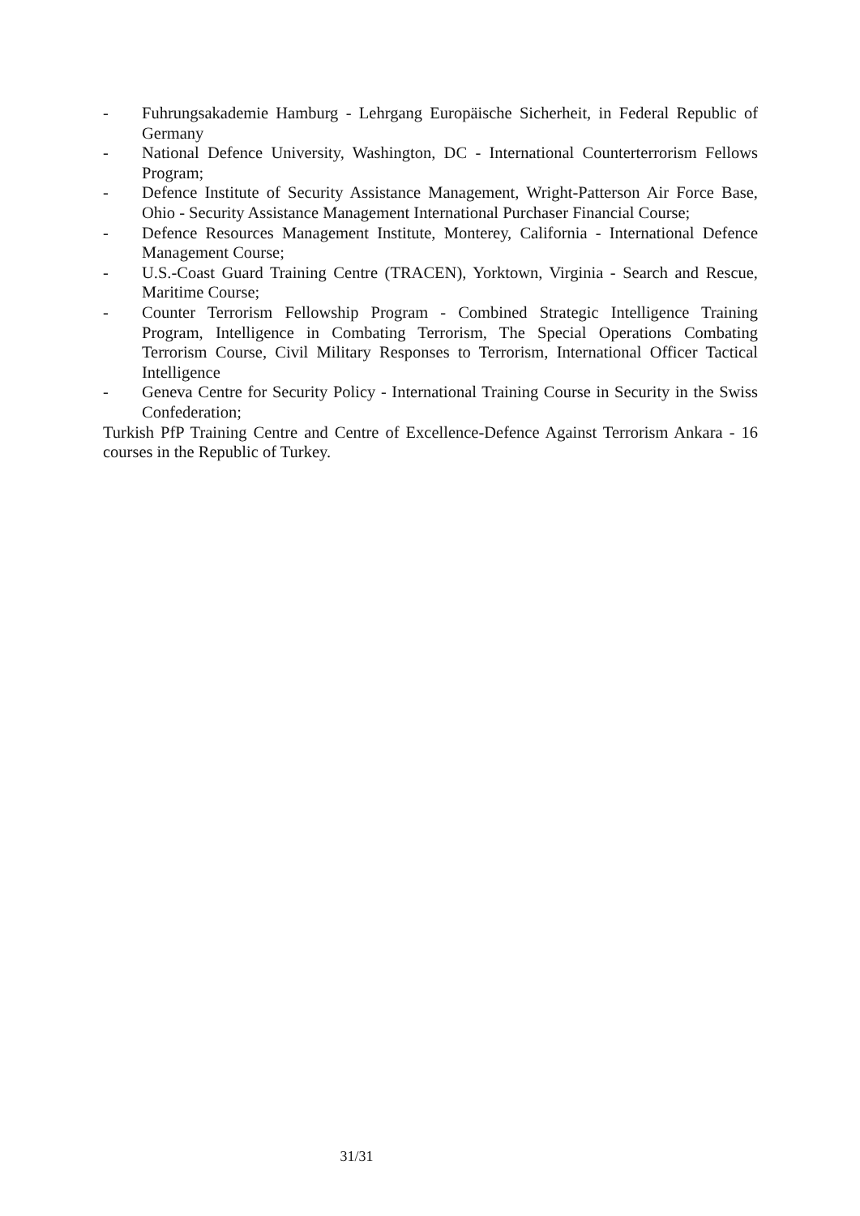- Fuhrungsakademie Hamburg - Lehrgang Europäische Sicherheit, in Federal Republic of Germany
- National Defence University, Washington, DC - International Counterterrorism Fellows Program;
- Defence Institute of Security Assistance Management, Wright-Patterson Air Force Base, Ohio - Security Assistance Management International Purchaser Financial Course;
- Defence Resources Management Institute, Monterey, California - International Defence Management Course;
- U.S.-Coast Guard Training Centre (TRACEN), Yorktown, Virginia - Search and Rescue, Maritime Course;
- Counter Terrorism Fellowship Program - Combined Strategic Intelligence Training Program, Intelligence in Combating Terrorism, The Special Operations Combating Terrorism Course, Civil Military Responses to Terrorism, International Officer Tactical Intelligence
- Geneva Centre for Security Policy - International Training Course in Security in the Swiss Confederation;
Turkish PfP Training Centre and Centre of Excellence-Defence Against Terrorism Ankara - 16 courses in the Republic of Turkey.
31/31